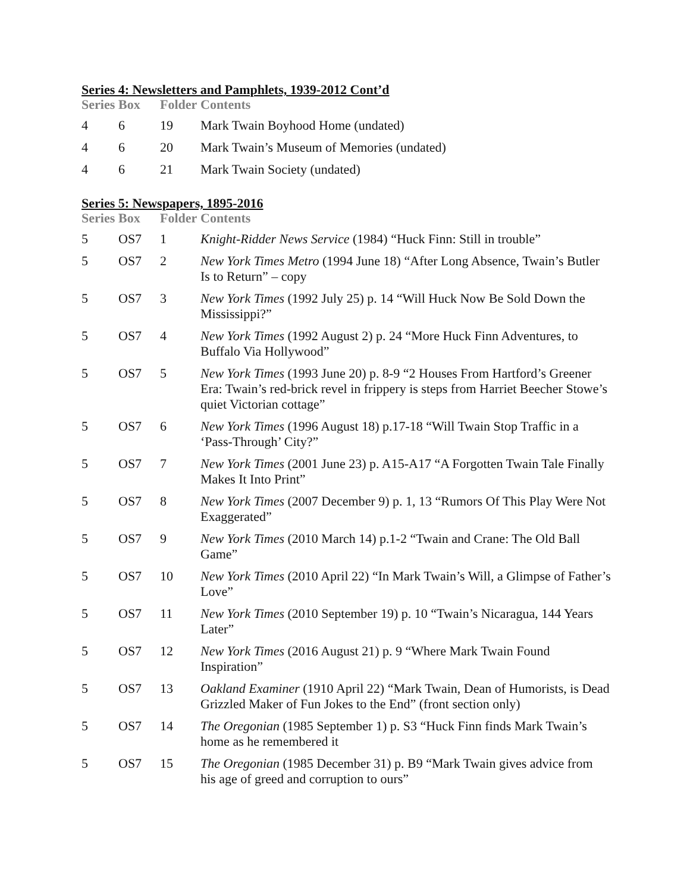Series 4: Newsletters and Pamphlets, 1939-2012 Cont’d
| Series | Box | Folder | Contents |
| --- | --- | --- | --- |
| 4 | 6 | 19 | Mark Twain Boyhood Home (undated) |
| 4 | 6 | 20 | Mark Twain’s Museum of Memories (undated) |
| 4 | 6 | 21 | Mark Twain Society (undated) |
Series 5: Newspapers, 1895-2016
| Series | Box | Folder | Contents |
| --- | --- | --- | --- |
| 5 | OS7 | 1 | Knight-Ridder News Service (1984) “Huck Finn: Still in trouble” |
| 5 | OS7 | 2 | New York Times Metro (1994 June 18) “After Long Absence, Twain’s Butler Is to Return” – copy |
| 5 | OS7 | 3 | New York Times (1992 July 25) p. 14 “Will Huck Now Be Sold Down the Mississippi?” |
| 5 | OS7 | 4 | New York Times (1992 August 2) p. 24 “More Huck Finn Adventures, to Buffalo Via Hollywood” |
| 5 | OS7 | 5 | New York Times (1993 June 20) p. 8-9 “2 Houses From Hartford’s Greener Era: Twain’s red-brick revel in frippery is steps from Harriet Beecher Stowe’s quiet Victorian cottage” |
| 5 | OS7 | 6 | New York Times (1996 August 18) p.17-18 “Will Twain Stop Traffic in a ‘Pass-Through’ City?” |
| 5 | OS7 | 7 | New York Times (2001 June 23) p. A15-A17 “A Forgotten Twain Tale Finally Makes It Into Print” |
| 5 | OS7 | 8 | New York Times (2007 December 9) p. 1, 13 “Rumors Of This Play Were Not Exaggerated” |
| 5 | OS7 | 9 | New York Times (2010 March 14) p.1-2 “Twain and Crane: The Old Ball Game” |
| 5 | OS7 | 10 | New York Times (2010 April 22) “In Mark Twain’s Will, a Glimpse of Father’s Love” |
| 5 | OS7 | 11 | New York Times (2010 September 19) p. 10 “Twain’s Nicaragua, 144 Years Later” |
| 5 | OS7 | 12 | New York Times (2016 August 21) p. 9 “Where Mark Twain Found Inspiration” |
| 5 | OS7 | 13 | Oakland Examiner (1910 April 22) “Mark Twain, Dean of Humorists, is Dead Grizzled Maker of Fun Jokes to the End” (front section only) |
| 5 | OS7 | 14 | The Oregonian (1985 September 1) p. S3 “Huck Finn finds Mark Twain’s home as he remembered it |
| 5 | OS7 | 15 | The Oregonian (1985 December 31) p. B9 “Mark Twain gives advice from his age of greed and corruption to ours” |